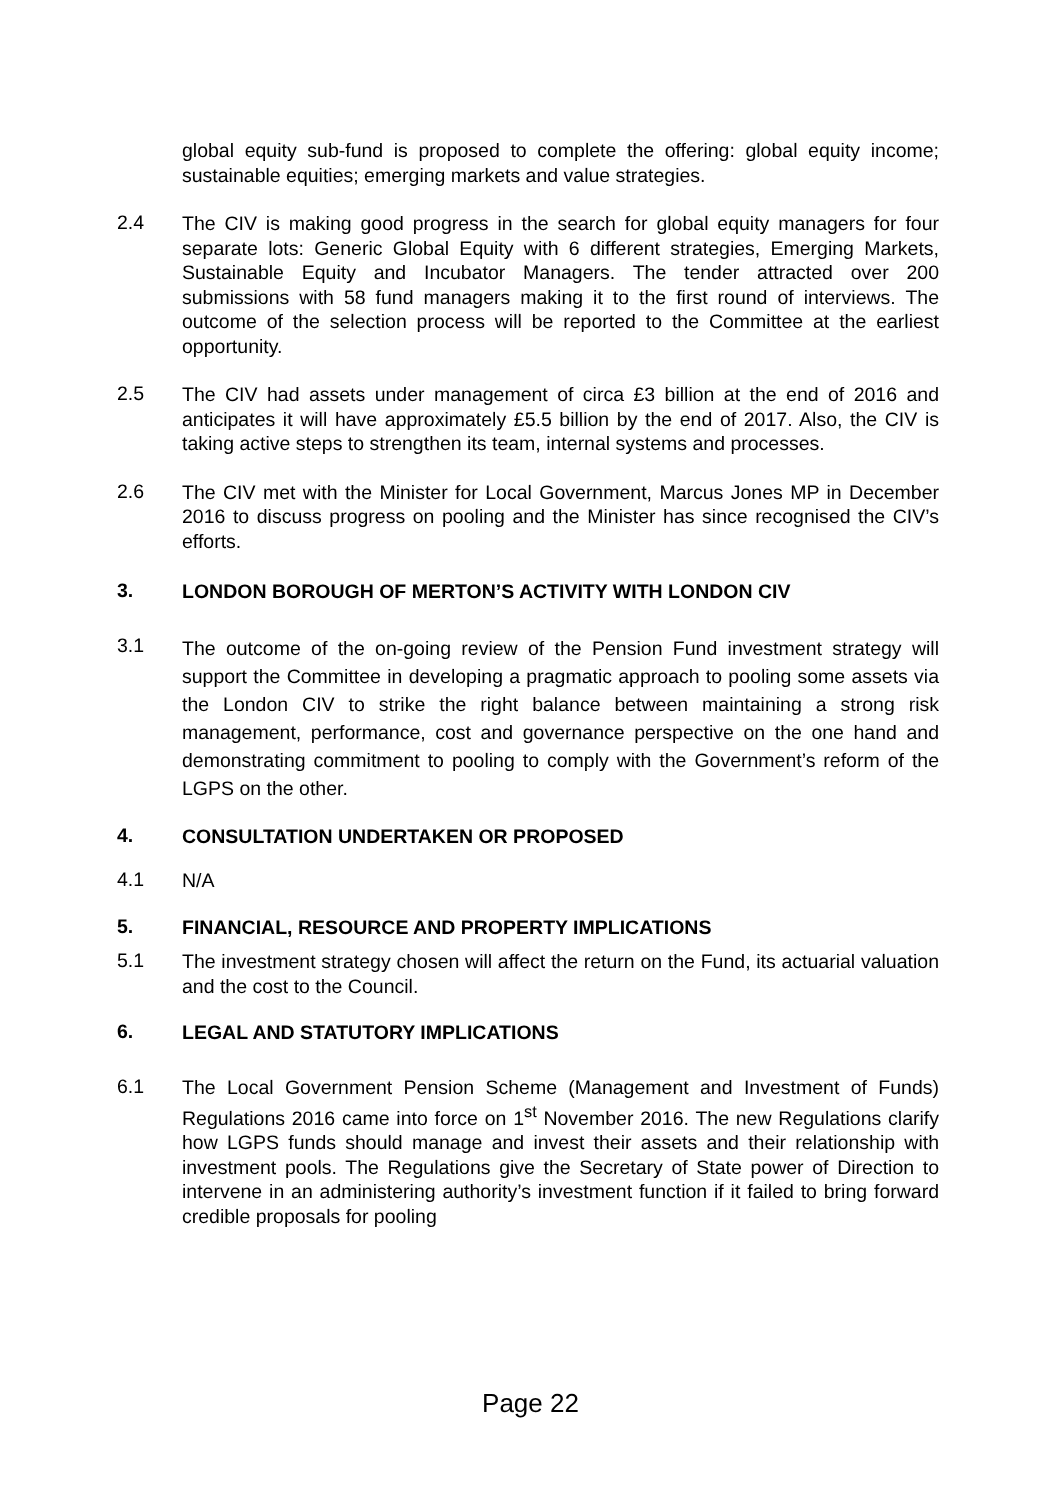global equity sub-fund is proposed to complete the offering: global equity income; sustainable equities; emerging markets and value strategies.
2.4
The CIV is making good progress in the search for global equity managers for four separate lots: Generic Global Equity with 6 different strategies, Emerging Markets, Sustainable Equity and Incubator Managers. The tender attracted over 200 submissions with 58 fund managers making it to the first round of interviews. The outcome of the selection process will be reported to the Committee at the earliest opportunity.
2.5
The CIV had assets under management of circa £3 billion at the end of 2016 and anticipates it will have approximately £5.5 billion by the end of 2017. Also, the CIV is taking active steps to strengthen its team, internal systems and processes.
2.6
The CIV met with the Minister for Local Government, Marcus Jones MP in December 2016 to discuss progress on pooling and the Minister has since recognised the CIV’s efforts.
3.
LONDON BOROUGH OF MERTON’S ACTIVITY WITH LONDON CIV
3.1
The outcome of the on-going review of the Pension Fund investment strategy will support the Committee in developing a pragmatic approach to pooling some assets via the London CIV to strike the right balance between maintaining a strong risk management, performance, cost and governance perspective on the one hand and demonstrating commitment to pooling to comply with the Government’s reform of the LGPS on the other.
4.
CONSULTATION UNDERTAKEN OR PROPOSED
4.1
N/A
5.
FINANCIAL, RESOURCE AND PROPERTY IMPLICATIONS
5.1
The investment strategy chosen will affect the return on the Fund, its actuarial valuation and the cost to the Council.
6.
LEGAL AND STATUTORY IMPLICATIONS
6.1
The Local Government Pension Scheme (Management and Investment of Funds) Regulations 2016 came into force on 1<sup>st</sup> November 2016. The new Regulations clarify how LGPS funds should manage and invest their assets and their relationship with investment pools. The Regulations give the Secretary of State power of Direction to intervene in an administering authority’s investment function if it failed to bring forward credible proposals for pooling
Page 22